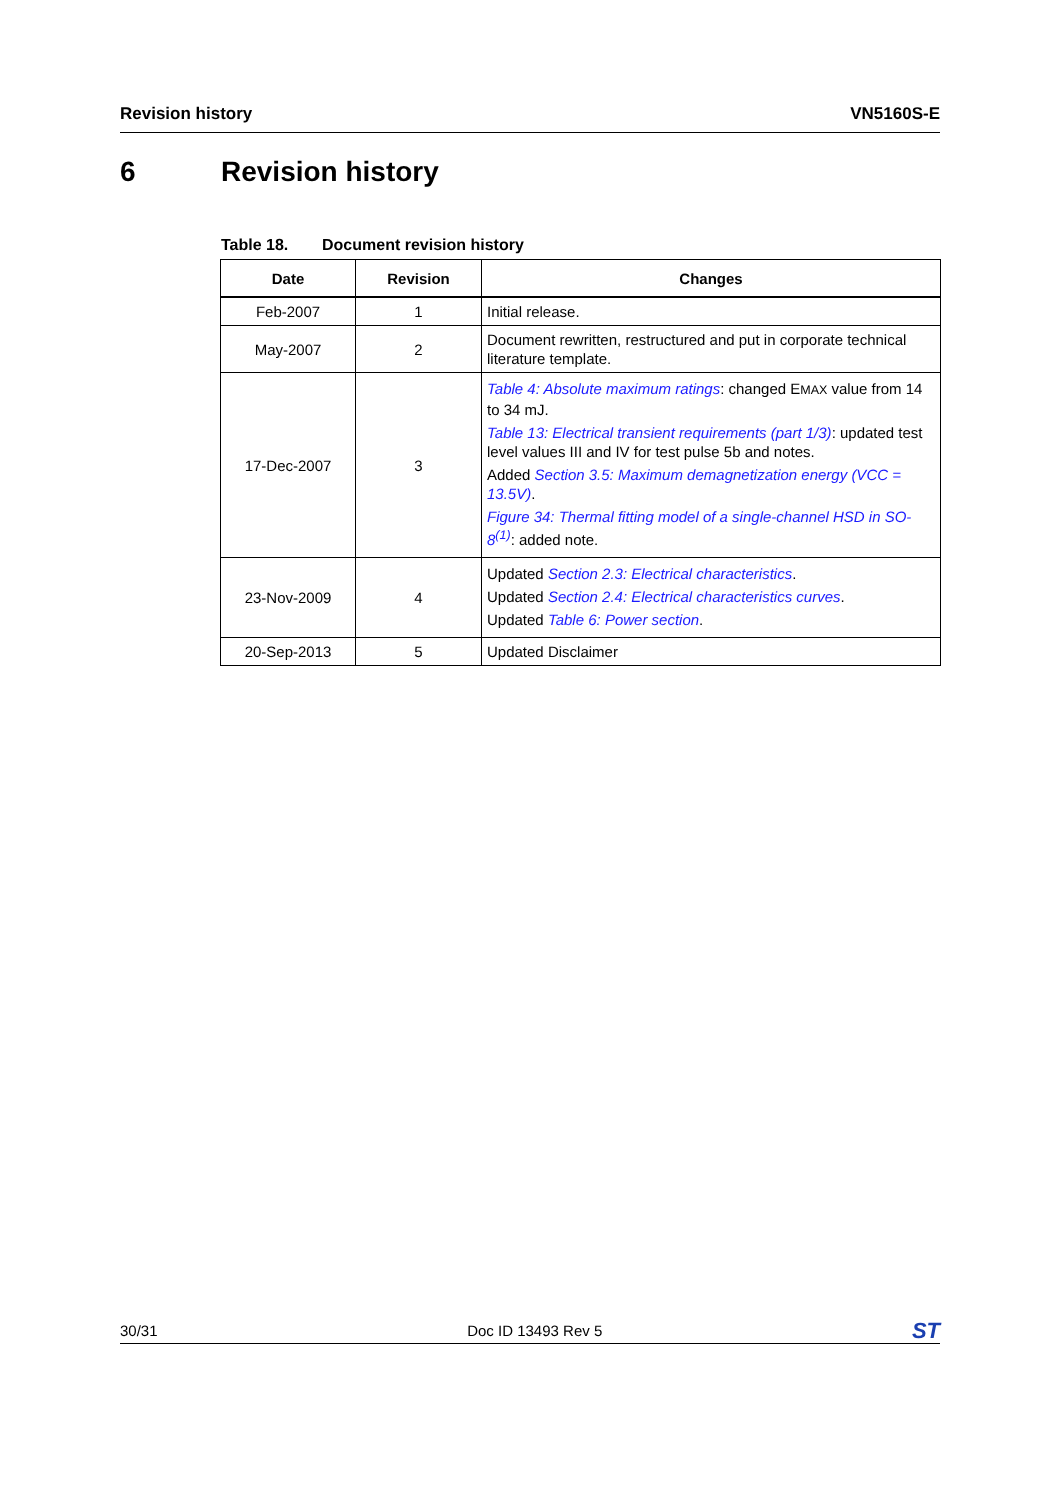Revision history VN5160S-E
6 Revision history
Table 18. Document revision history
| Date | Revision | Changes |
| --- | --- | --- |
| Feb-2007 | 1 | Initial release. |
| May-2007 | 2 | Document rewritten, restructured and put in corporate technical literature template. |
| 17-Dec-2007 | 3 | Table 4: Absolute maximum ratings : changed E MAX value from 14 to 34 mJ. Table 13: Electrical transient requirements (part 1/3) : updated test level values III and IV for test pulse 5b and notes. Added Section 3.5: Maximum demagnetization energy (VCC = 13.5V) . Figure 34: Thermal fitting model of a single-channel HSD in SO-8<sup>(1)</sup> : added note. |
| 23-Nov-2009 | 4 | Updated Section 2.3: Electrical characteristics . Updated Section 2.4: Electrical characteristics curves . Updated Table 6: Power section . |
| 20-Sep-2013 | 5 | Updated Disclaimer |
30/31 Doc ID 13493 Rev 5 ST